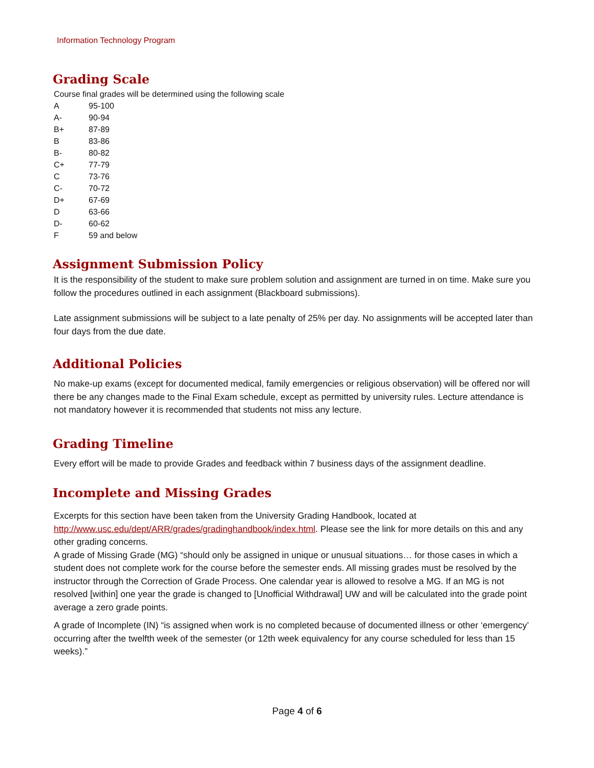Information Technology Program
Grading Scale
Course final grades will be determined using the following scale
| A | 95-100 |
| A- | 90-94 |
| B+ | 87-89 |
| B | 83-86 |
| B- | 80-82 |
| C+ | 77-79 |
| C | 73-76 |
| C- | 70-72 |
| D+ | 67-69 |
| D | 63-66 |
| D- | 60-62 |
| F | 59 and below |
Assignment Submission Policy
It is the responsibility of the student to make sure problem solution and assignment are turned in on time. Make sure you follow the procedures outlined in each assignment (Blackboard submissions).
Late assignment submissions will be subject to a late penalty of 25% per day. No assignments will be accepted later than four days from the due date.
Additional Policies
No make-up exams (except for documented medical, family emergencies or religious observation) will be offered nor will there be any changes made to the Final Exam schedule, except as permitted by university rules. Lecture attendance is not mandatory however it is recommended that students not miss any lecture.
Grading Timeline
Every effort will be made to provide Grades and feedback within 7 business days of the assignment deadline.
Incomplete and Missing Grades
Excerpts for this section have been taken from the University Grading Handbook, located at http://www.usc.edu/dept/ARR/grades/gradinghandbook/index.html. Please see the link for more details on this and any other grading concerns.
A grade of Missing Grade (MG) “should only be assigned in unique or unusual situations… for those cases in which a student does not complete work for the course before the semester ends. All missing grades must be resolved by the instructor through the Correction of Grade Process. One calendar year is allowed to resolve a MG. If an MG is not resolved [within] one year the grade is changed to [Unofficial Withdrawal] UW and will be calculated into the grade point average a zero grade points.
A grade of Incomplete (IN) “is assigned when work is no completed because of documented illness or other ‘emergency’ occurring after the twelfth week of the semester (or 12th week equivalency for any course scheduled for less than 15 weeks).”
Page 4 of 6